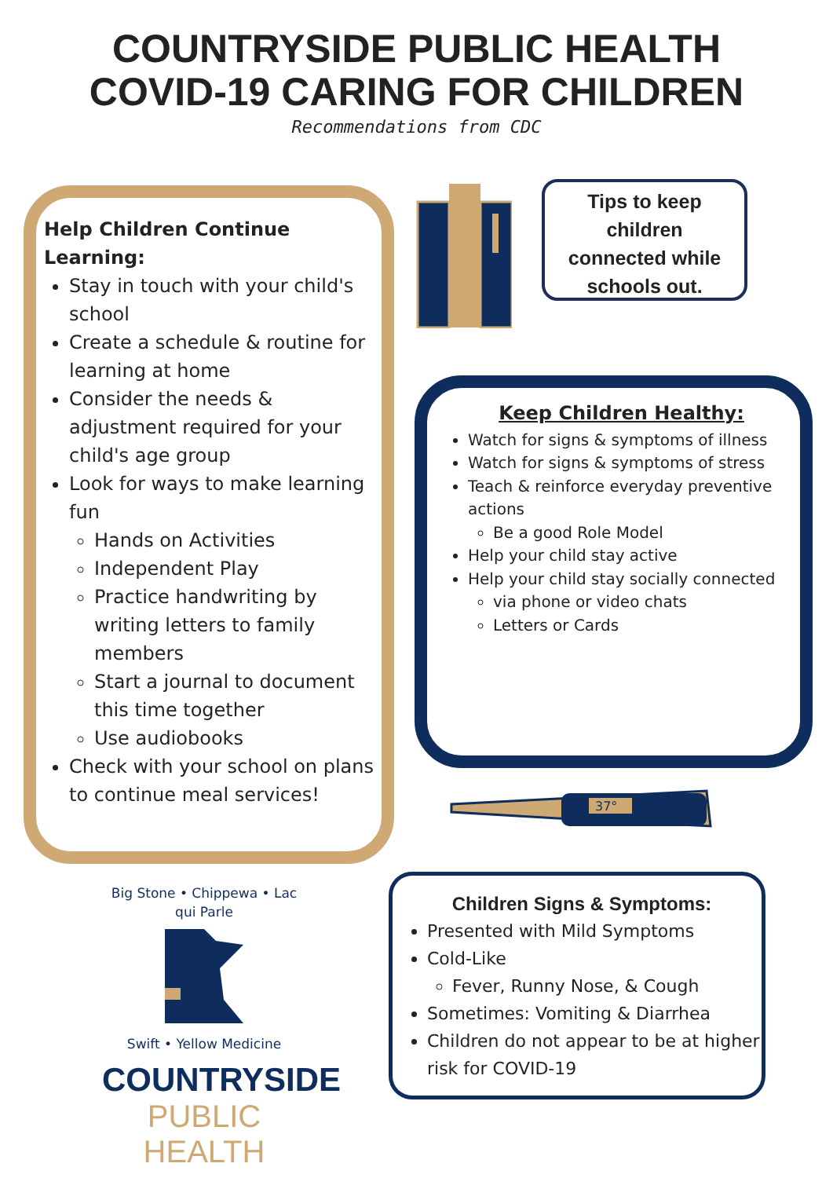COUNTRYSIDE PUBLIC HEALTH
COVID-19 CARING FOR CHILDREN
Recommendations from CDC
Help Children Continue Learning:
Stay in touch with your child's school
Create a schedule & routine for learning at home
Consider the needs & adjustment required for your child's age group
Look for ways to make learning fun
Hands on Activities
Independent Play
Practice handwriting by writing letters to family members
Start a journal to document this time together
Use audiobooks
Check with your school on plans to continue meal services!
Tips to keep
children
connected while
schools out.
Keep Children Healthy:
Watch for signs & symptoms of illness
Watch for signs & symptoms of stress
Teach & reinforce everyday preventive actions
Be a good Role Model
Help your child stay active
Help your child stay socially connected
via phone or video chats
Letters or Cards
37°
Children Signs & Symptoms:
Presented with Mild Symptoms
Cold-Like
Fever, Runny Nose, & Cough
Sometimes: Vomiting & Diarrhea
Children do not appear to be at higher risk for COVID-19
Big Stone • Chippewa • Lac qui Parle
Swift • Yellow Medicine
COUNTRYSIDE
PUBLIC HEALTH